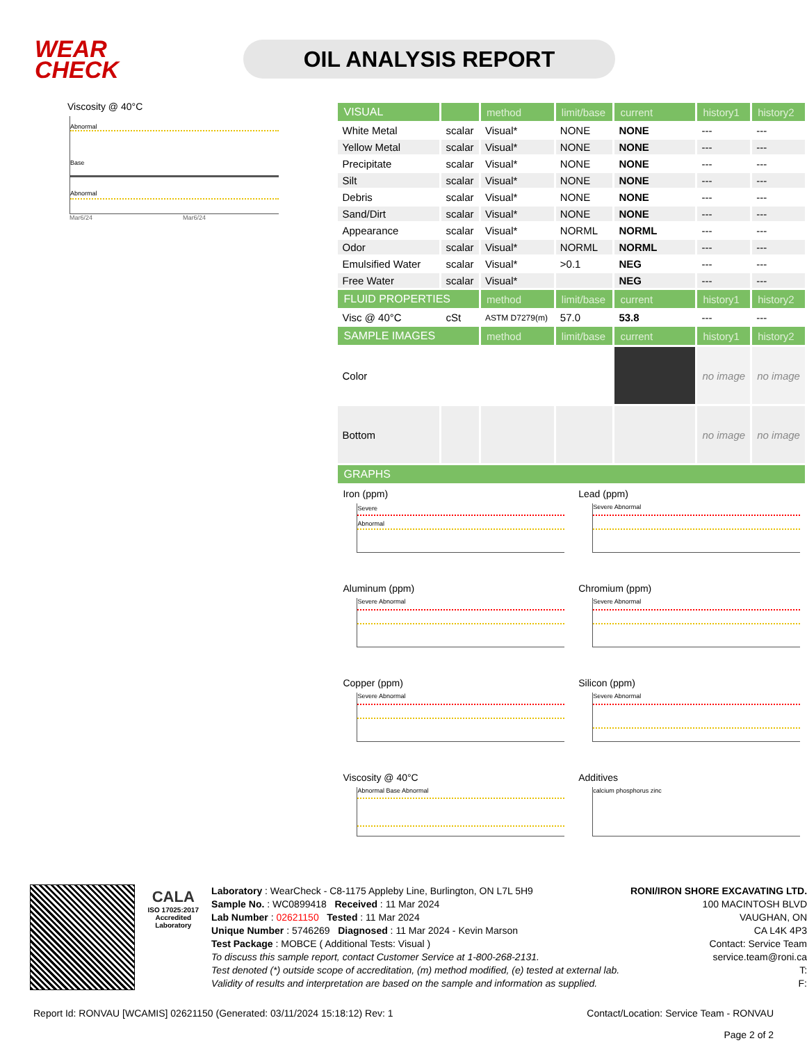WEAR CHECK
OIL ANALYSIS REPORT
Viscosity @ 40°C
Abnormal
Base
Abnormal
Mar6/24 Mar6/24
| VISUAL | | method | limit/base | current | history1 | history2 |
| --- | --- | --- | --- | --- | --- | --- |
| White Metal | scalar | Visual* | NONE | NONE | --- | --- |
| Yellow Metal | scalar | Visual* | NONE | NONE | --- | --- |
| Precipitate | scalar | Visual* | NONE | NONE | --- | --- |
| Silt | scalar | Visual* | NONE | NONE | --- | --- |
| Debris | scalar | Visual* | NONE | NONE | --- | --- |
| Sand/Dirt | scalar | Visual* | NONE | NONE | --- | --- |
| Appearance | scalar | Visual* | NORML | NORML | --- | --- |
| Odor | scalar | Visual* | NORML | NORML | --- | --- |
| Emulsified Water | scalar | Visual* | >0.1 | NEG | --- | --- |
| Free Water | scalar | Visual* | | NEG | --- | --- |
| FLUID PROPERTIES | | method | limit/base | current | history1 | history2 |
| Visc @ 40°C | cSt | ASTM D7279(m) | 57.0 | 53.8 | --- | --- |
| SAMPLE IMAGES | | method | limit/base | current | history1 | history2 |
| Color | | | | | no image | no image |
| Bottom | | | | | no image | no image |
| GRAPHS | | | | | | |
Iron (ppm)
Severe
Abnormal
Lead (ppm)
Severe Abnormal
Aluminum (ppm)
Severe Abnormal
Chromium (ppm)
Severe Abnormal
Copper (ppm)
Severe Abnormal
Silicon (ppm)
Severe Abnormal
Viscosity @ 40°C
Abnormal Base Abnormal
Additives
calcium phosphorus zinc
CALA
ISO 17025:2017
Accredited
Laboratory
Laboratory : WearCheck - C8-1175 Appleby Line, Burlington, ON L7L 5H9
Sample No. : WC0899418 Received : 11 Mar 2024
Lab Number : 02621150 Tested : 11 Mar 2024
Unique Number : 5746269 Diagnosed : 11 Mar 2024 - Kevin Marson
Test Package : MOBCE ( Additional Tests: Visual )
To discuss this sample report, contact Customer Service at 1-800-268-2131.
Test denoted (*) outside scope of accreditation, (m) method modified, (e) tested at external lab.
Validity of results and interpretation are based on the sample and information as supplied.
RONI/IRON SHORE EXCAVATING LTD.
100 MACINTOSH BLVD
VAUGHAN, ON
CA L4K 4P3
Contact: Service Team
service.team@roni.ca
T:
F:
Report Id: RONVAU [WCAMIS] 02621150 (Generated: 03/11/2024 15:18:12) Rev: 1 Contact/Location: Service Team - RONVAU
Page 2 of 2